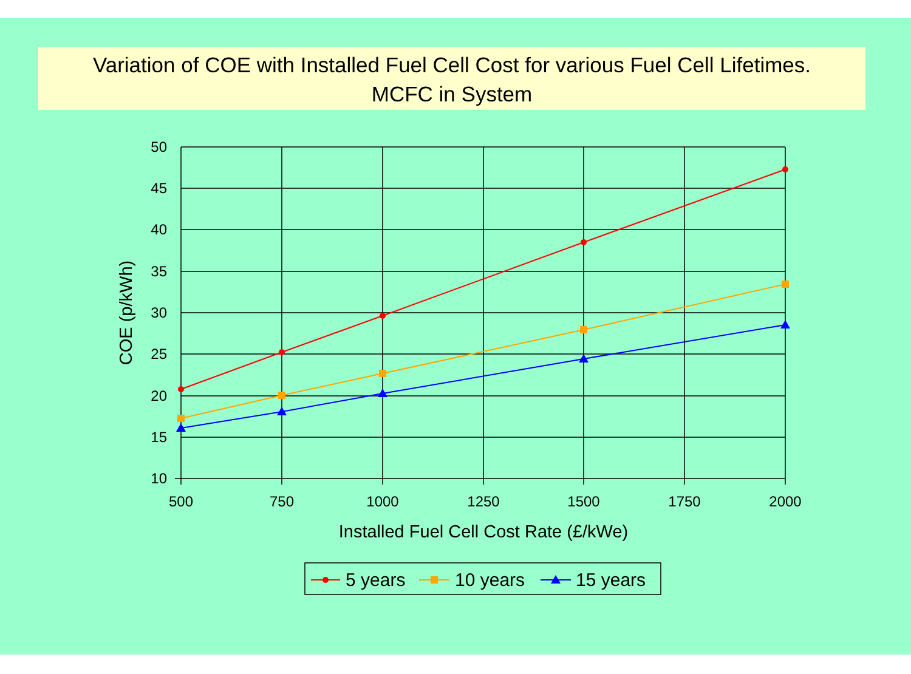Variation of COE with Installed Fuel Cell Cost for various Fuel Cell Lifetimes.
MCFC in System
50
45
40
35
30
25
20
15
10
500
750
1000
1250
1500
1750
2000
Installed Fuel Cell Cost Rate (£/kWe)
COE (p/kWh)
5 years
10 years
15 years